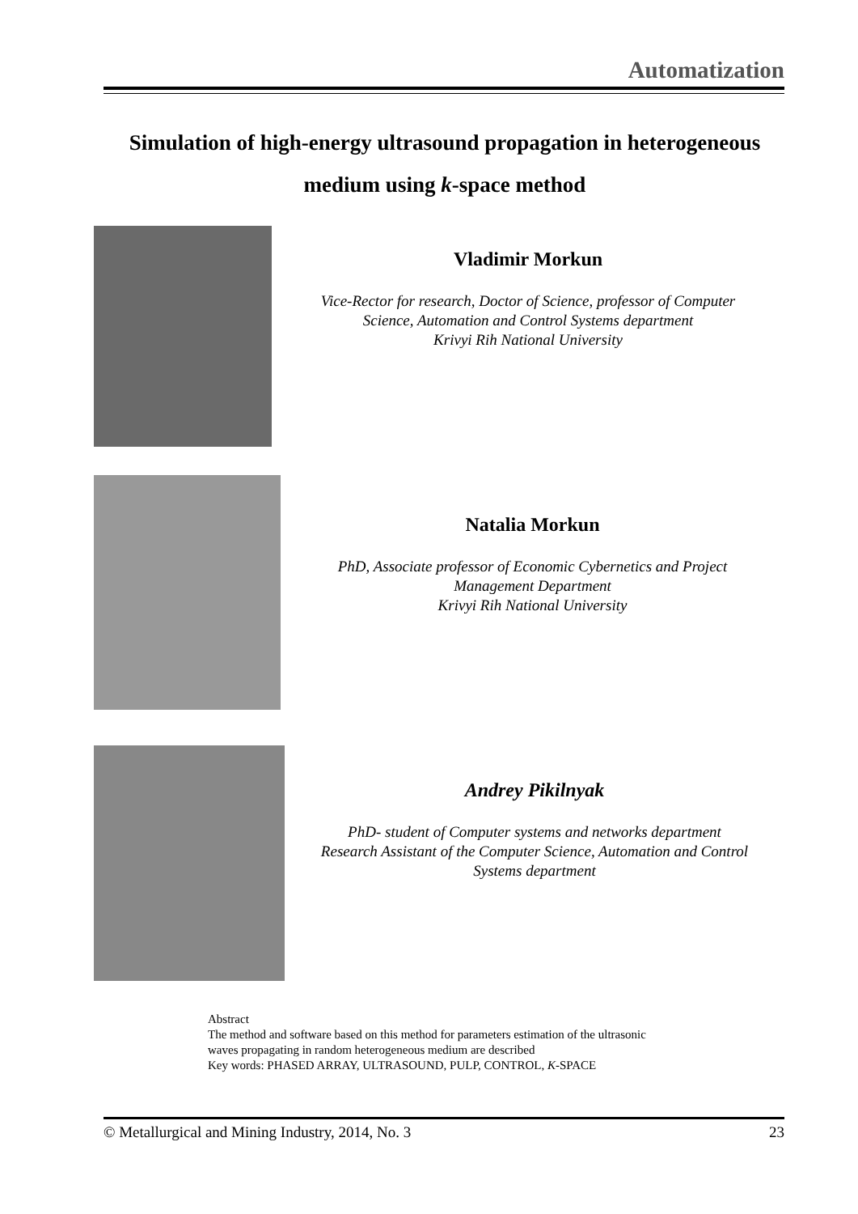Automatization
Simulation of high-energy ultrasound propagation in heterogeneous medium using k-space method
Vladimir Morkun
Vice-Rector for research, Doctor of Science, professor of Computer
Science, Automation and Control Systems department
Krivyi Rih National University
Natalia Morkun
PhD, Associate professor of Economic Cybernetics and Project
Management Department
Krivyi Rih National University
Andrey Pikilnyak
PhD- student of Computer systems and networks department
Research Assistant of the Computer Science, Automation and Control
Systems department
Abstract
The method and software based on this method for parameters estimation of the ultrasonic
waves propagating in random heterogeneous medium are described
Key words: PHASED ARRAY, ULTRASOUND, PULP, CONTROL, K-SPACE
© Metallurgical and Mining Industry, 2014, No. 3 23